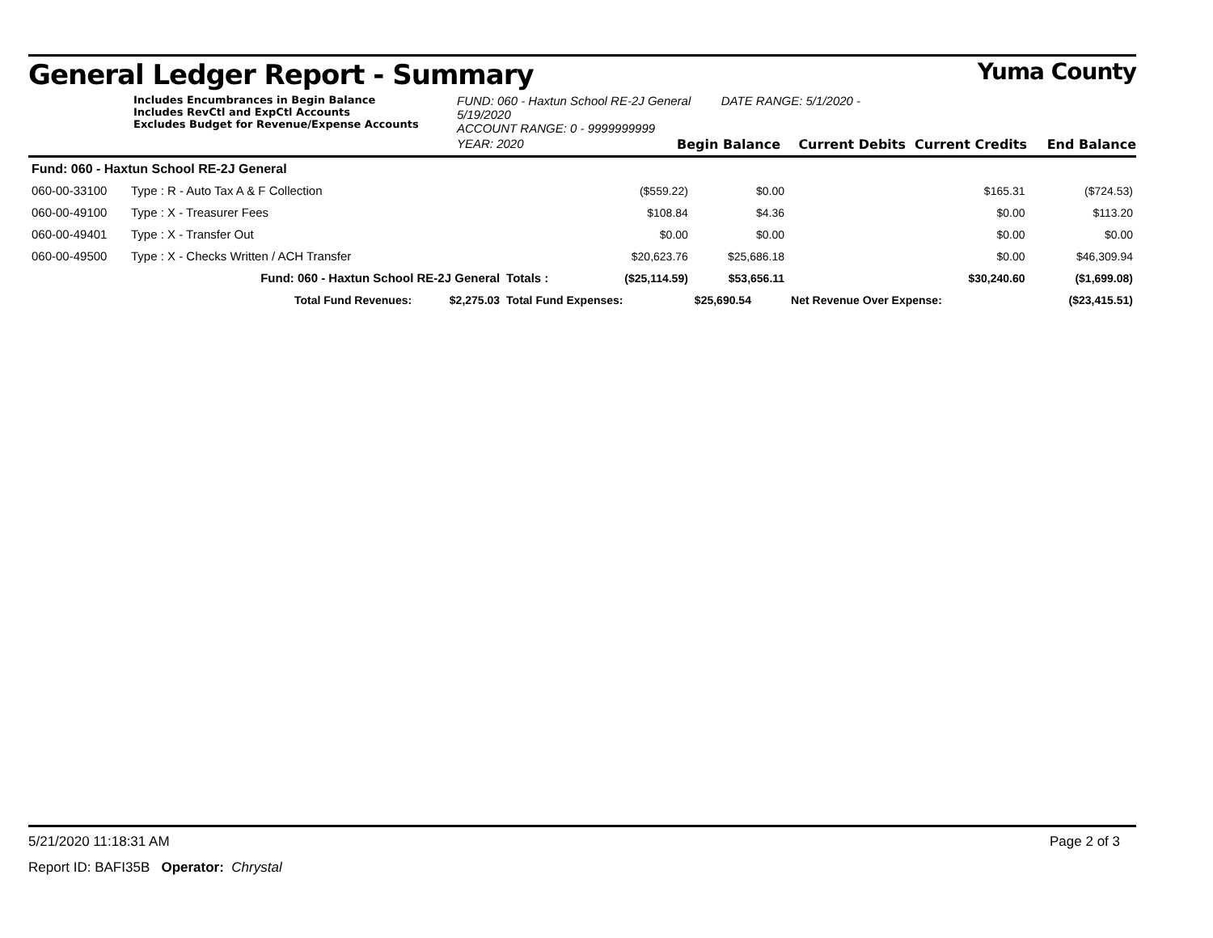General Ledger Report - Summary Yuma County
Includes Encumbrances in Begin Balance
Includes RevCtl and ExpCtl Accounts
Excludes Budget for Revenue/Expense Accounts
FUND: 060 - Haxtun School RE-2J General DATE RANGE: 5/1/2020 - 5/19/2020
ACCOUNT RANGE: 0 - 9999999999
YEAR: 2020
Begin Balance
Current Debits
Current Credits
End Balance
| Fund: 060 - Haxtun School RE-2J General | | | | | | |
| 060-00-33100 | Type : R - Auto Tax A & F Collection | | ($559.22) | $0.00 | $165.31 | ($724.53) |
| 060-00-49100 | Type : X - Treasurer Fees | | $108.84 | $4.36 | $0.00 | $113.20 |
| 060-00-49401 | Type : X - Transfer Out | | $0.00 | $0.00 | $0.00 | $0.00 |
| 060-00-49500 | Type : X - Checks Written / ACH Transfer | | $20,623.76 | $25,686.18 | $0.00 | $46,309.94 |
| | Fund: 060 - Haxtun School RE-2J General | Totals : | ($25,114.59) | $53,656.11 | $30,240.60 | ($1,699.08) |
| | Total Fund Revenues: $2,275.03 | Total Fund Expenses: | | $25,690.54 | Net Revenue Over Expense: | ($23,415.51) |
5/21/2020 11:18:31 AM Page 2 of 3
Report ID: BAFI35B Operator: Chrystal